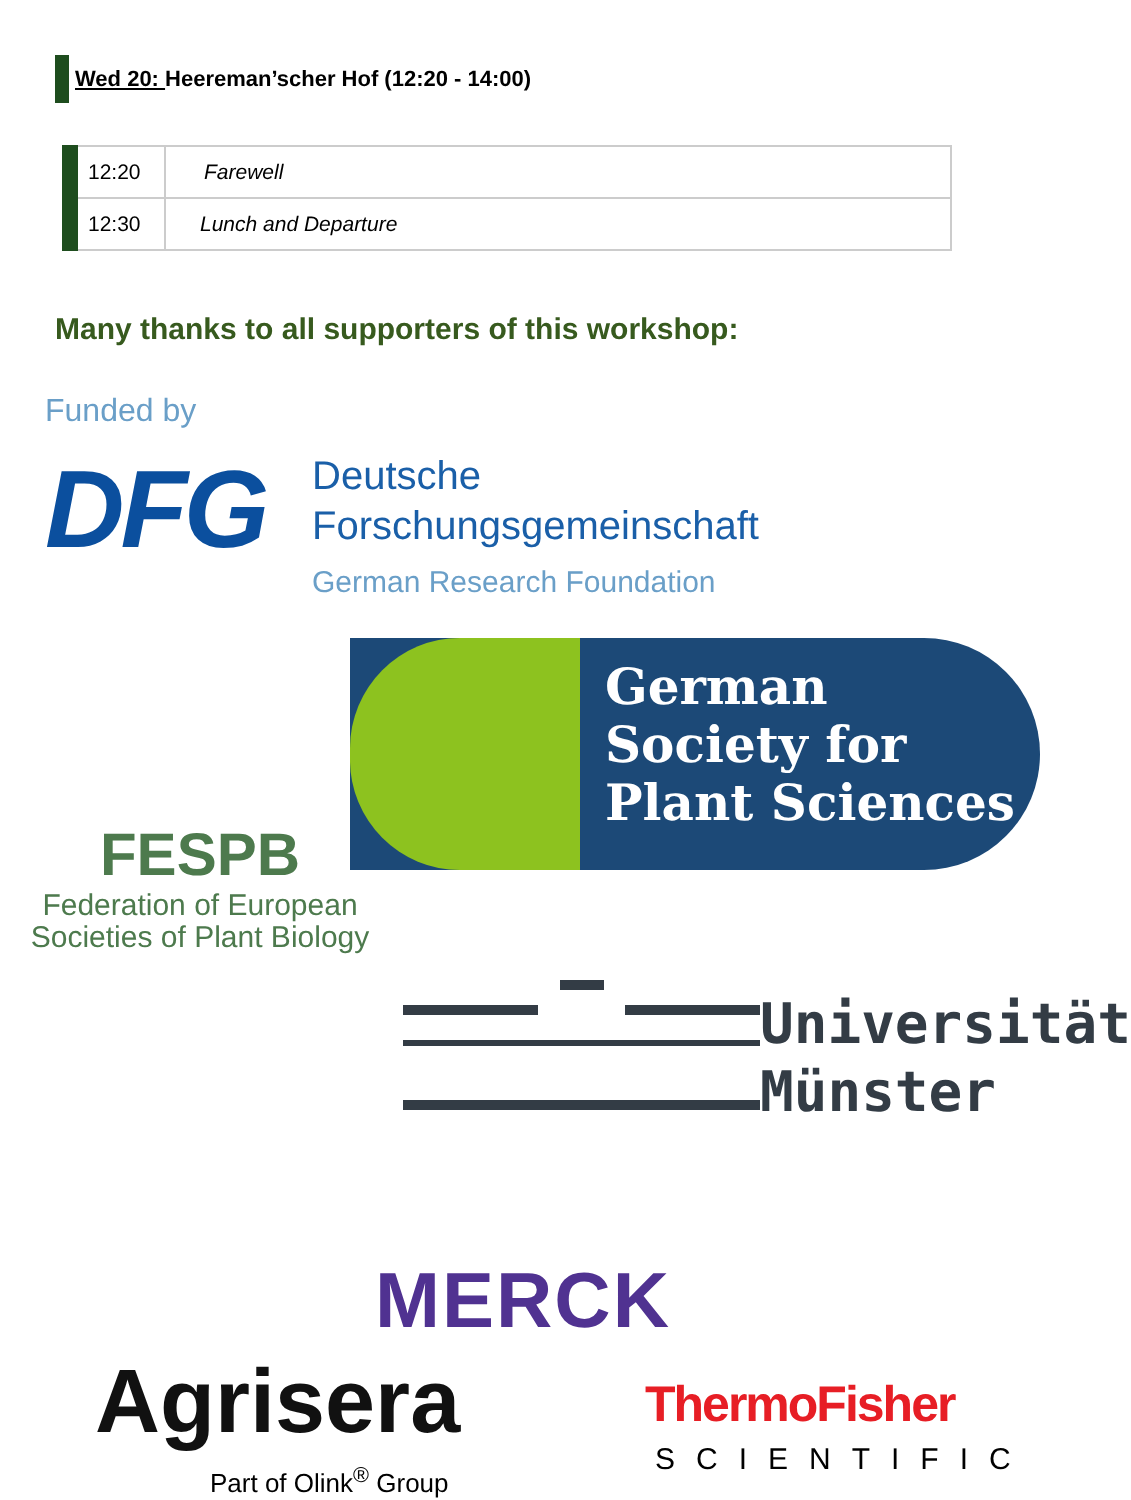Wed 20: Heereman’scher Hof (12:20 - 14:00)
| 12:20 | Farewell |
| 12:30 | Lunch and Departure |
Many thanks to all supporters of this workshop:
Funded by
DFG
Deutsche
Forschungsgemeinschaft
German Research Foundation
FESPB
Federation of European
Societies of Plant Biology
German
Society for
Plant Sciences
Universität
Münster
MERCK
Agrisera
Part of Olink<sup>®</sup> Group
ThermoFisher
SCIENTIFIC